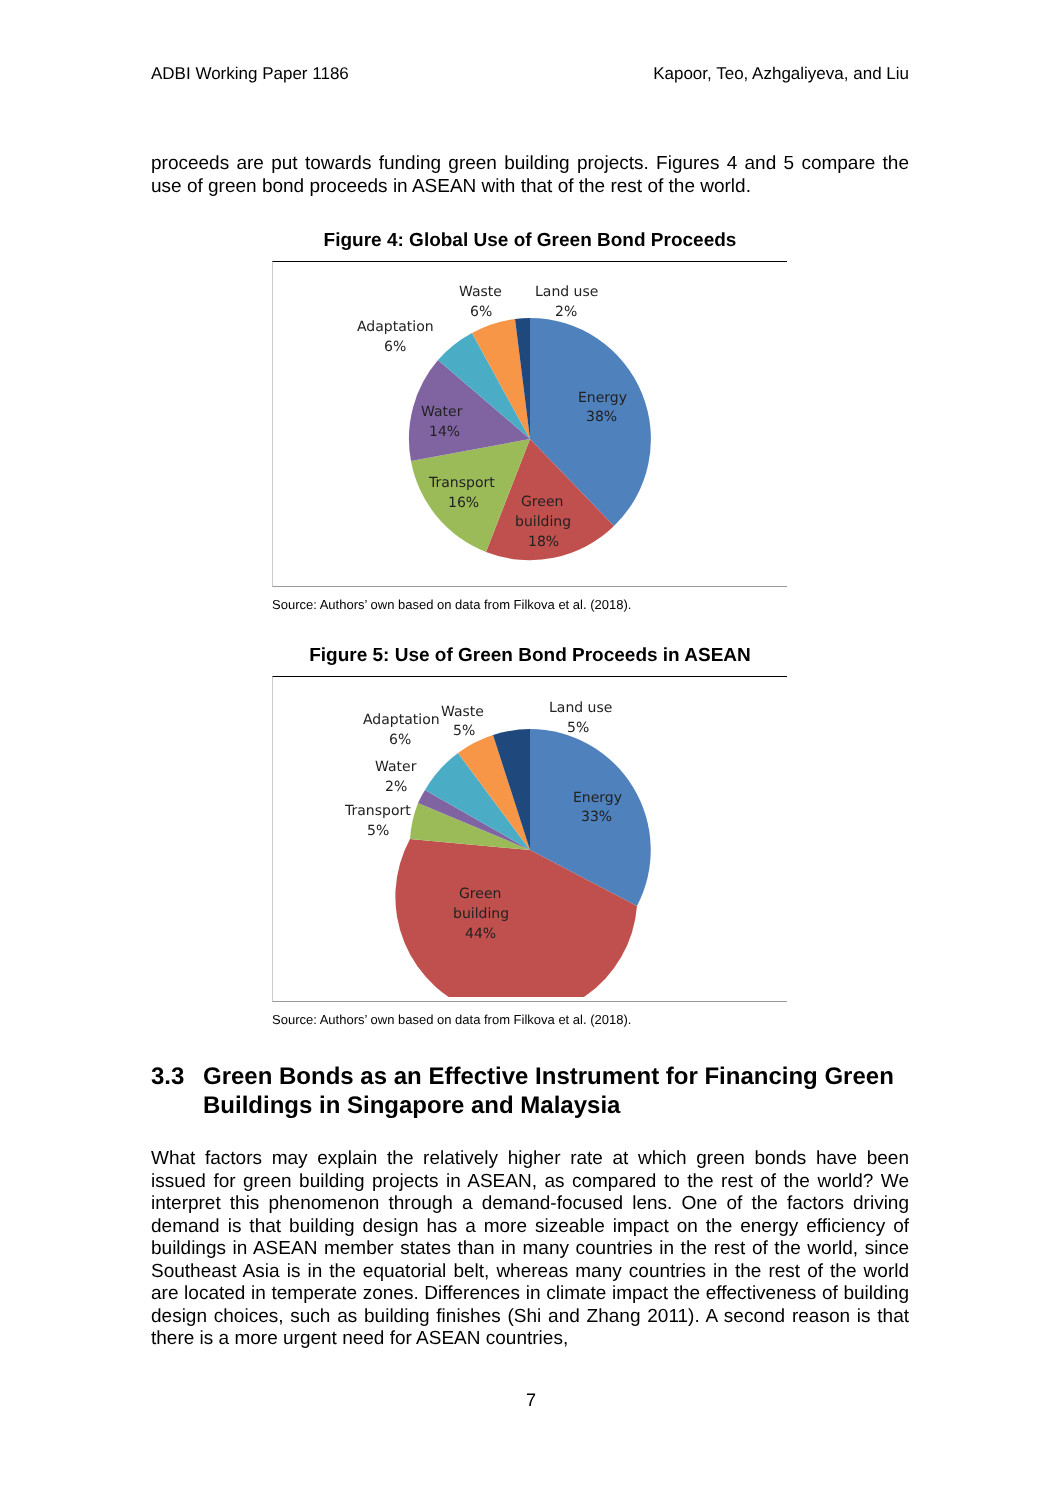ADBI Working Paper 1186 Kapoor, Teo, Azhgaliyeva, and Liu
proceeds are put towards funding green building projects. Figures 4 and 5 compare the use of green bond proceeds in ASEAN with that of the rest of the world.
Figure 4: Global Use of Green Bond Proceeds
Energy
38%
Green
building
18%
Transport
16%
Water
14%
Adaptation
6%
Waste
6%
Land use
2%
Source: Authors’ own based on data from Filkova et al. (2018).
Figure 5: Use of Green Bond Proceeds in ASEAN
Energy
33%
Green
building
44%
Transport
5%
Water
2%
Adaptation
6%
Waste
5%
Land use
5%
Source: Authors’ own based on data from Filkova et al. (2018).
3.3 Green Bonds as an Effective Instrument for Financing Green Buildings in Singapore and Malaysia
What factors may explain the relatively higher rate at which green bonds have been issued for green building projects in ASEAN, as compared to the rest of the world? We interpret this phenomenon through a demand-focused lens. One of the factors driving demand is that building design has a more sizeable impact on the energy efficiency of buildings in ASEAN member states than in many countries in the rest of the world, since Southeast Asia is in the equatorial belt, whereas many countries in the rest of the world are located in temperate zones. Differences in climate impact the effectiveness of building design choices, such as building finishes (Shi and Zhang 2011). A second reason is that there is a more urgent need for ASEAN countries,
7